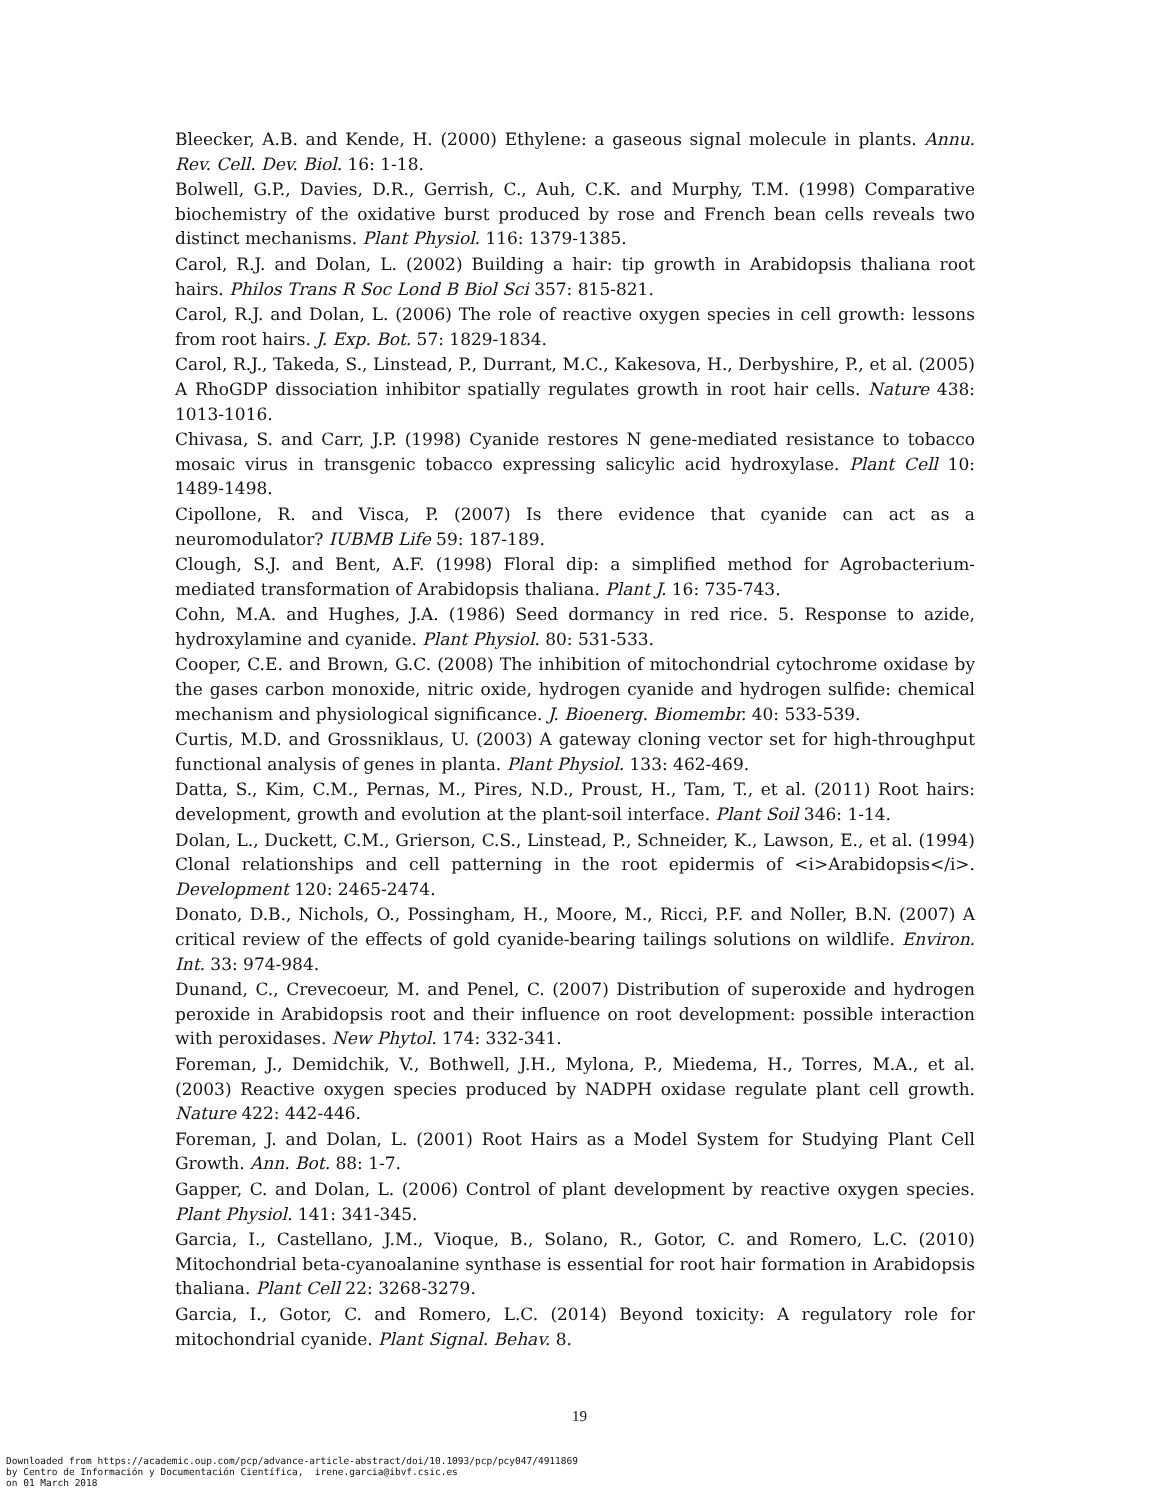Bleecker, A.B. and Kende, H. (2000) Ethylene: a gaseous signal molecule in plants. Annu. Rev. Cell. Dev. Biol. 16: 1-18.
Bolwell, G.P., Davies, D.R., Gerrish, C., Auh, C.K. and Murphy, T.M. (1998) Comparative biochemistry of the oxidative burst produced by rose and French bean cells reveals two distinct mechanisms. Plant Physiol. 116: 1379-1385.
Carol, R.J. and Dolan, L. (2002) Building a hair: tip growth in Arabidopsis thaliana root hairs. Philos Trans R Soc Lond B Biol Sci 357: 815-821.
Carol, R.J. and Dolan, L. (2006) The role of reactive oxygen species in cell growth: lessons from root hairs. J. Exp. Bot. 57: 1829-1834.
Carol, R.J., Takeda, S., Linstead, P., Durrant, M.C., Kakesova, H., Derbyshire, P., et al. (2005) A RhoGDP dissociation inhibitor spatially regulates growth in root hair cells. Nature 438: 1013-1016.
Chivasa, S. and Carr, J.P. (1998) Cyanide restores N gene-mediated resistance to tobacco mosaic virus in transgenic tobacco expressing salicylic acid hydroxylase. Plant Cell 10: 1489-1498.
Cipollone, R. and Visca, P. (2007) Is there evidence that cyanide can act as a neuromodulator? IUBMB Life 59: 187-189.
Clough, S.J. and Bent, A.F. (1998) Floral dip: a simplified method for Agrobacterium-mediated transformation of Arabidopsis thaliana. Plant J. 16: 735-743.
Cohn, M.A. and Hughes, J.A. (1986) Seed dormancy in red rice. 5. Response to azide, hydroxylamine and cyanide. Plant Physiol. 80: 531-533.
Cooper, C.E. and Brown, G.C. (2008) The inhibition of mitochondrial cytochrome oxidase by the gases carbon monoxide, nitric oxide, hydrogen cyanide and hydrogen sulfide: chemical mechanism and physiological significance. J. Bioenerg. Biomembr. 40: 533-539.
Curtis, M.D. and Grossniklaus, U. (2003) A gateway cloning vector set for high-throughput functional analysis of genes in planta. Plant Physiol. 133: 462-469.
Datta, S., Kim, C.M., Pernas, M., Pires, N.D., Proust, H., Tam, T., et al. (2011) Root hairs: development, growth and evolution at the plant-soil interface. Plant Soil 346: 1-14.
Dolan, L., Duckett, C.M., Grierson, C.S., Linstead, P., Schneider, K., Lawson, E., et al. (1994) Clonal relationships and cell patterning in the root epidermis of <i>Arabidopsis</i>. Development 120: 2465-2474.
Donato, D.B., Nichols, O., Possingham, H., Moore, M., Ricci, P.F. and Noller, B.N. (2007) A critical review of the effects of gold cyanide-bearing tailings solutions on wildlife. Environ. Int. 33: 974-984.
Dunand, C., Crevecoeur, M. and Penel, C. (2007) Distribution of superoxide and hydrogen peroxide in Arabidopsis root and their influence on root development: possible interaction with peroxidases. New Phytol. 174: 332-341.
Foreman, J., Demidchik, V., Bothwell, J.H., Mylona, P., Miedema, H., Torres, M.A., et al. (2003) Reactive oxygen species produced by NADPH oxidase regulate plant cell growth. Nature 422: 442-446.
Foreman, J. and Dolan, L. (2001) Root Hairs as a Model System for Studying Plant Cell Growth. Ann. Bot. 88: 1-7.
Gapper, C. and Dolan, L. (2006) Control of plant development by reactive oxygen species. Plant Physiol. 141: 341-345.
Garcia, I., Castellano, J.M., Vioque, B., Solano, R., Gotor, C. and Romero, L.C. (2010) Mitochondrial beta-cyanoalanine synthase is essential for root hair formation in Arabidopsis thaliana. Plant Cell 22: 3268-3279.
Garcia, I., Gotor, C. and Romero, L.C. (2014) Beyond toxicity: A regulatory role for mitochondrial cyanide. Plant Signal. Behav. 8.
19
Downloaded from https://academic.oup.com/pcp/advance-article-abstract/doi/10.1093/pcp/pcy047/4911869
by Centro de Información y Documentación Científica, irene.garcia@ibvf.csic.es
on 01 March 2018